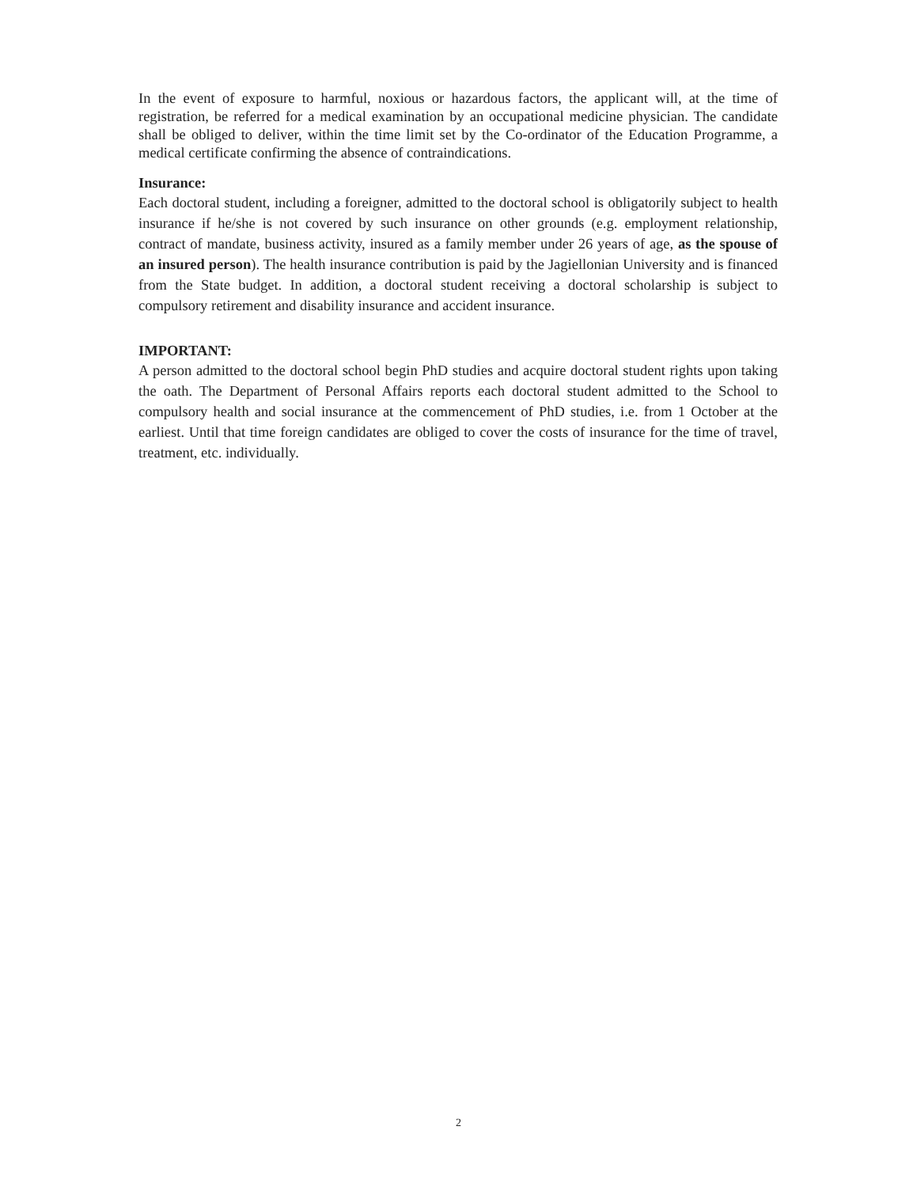In the event of exposure to harmful, noxious or hazardous factors, the applicant will, at the time of registration, be referred for a medical examination by an occupational medicine physician. The candidate shall be obliged to deliver, within the time limit set by the Co-ordinator of the Education Programme, a medical certificate confirming the absence of contraindications.
Insurance:
Each doctoral student, including a foreigner, admitted to the doctoral school is obligatorily subject to health insurance if he/she is not covered by such insurance on other grounds (e.g. employment relationship, contract of mandate, business activity, insured as a family member under 26 years of age, as the spouse of an insured person). The health insurance contribution is paid by the Jagiellonian University and is financed from the State budget. In addition, a doctoral student receiving a doctoral scholarship is subject to compulsory retirement and disability insurance and accident insurance.
IMPORTANT:
A person admitted to the doctoral school begin PhD studies and acquire doctoral student rights upon taking the oath. The Department of Personal Affairs reports each doctoral student admitted to the School to compulsory health and social insurance at the commencement of PhD studies, i.e. from 1 October at the earliest. Until that time foreign candidates are obliged to cover the costs of insurance for the time of travel, treatment, etc. individually.
2